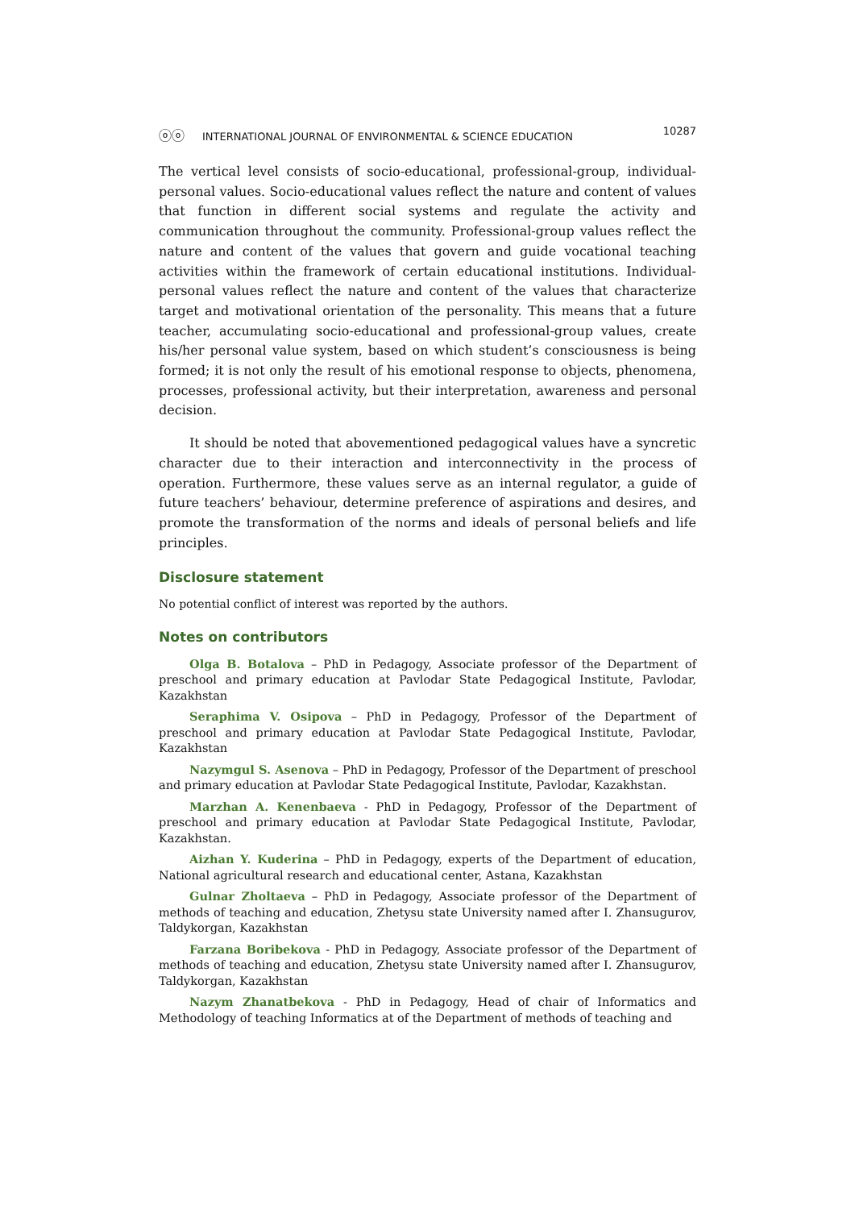ⓞⓞ INTERNATIONAL JOURNAL OF ENVIRONMENTAL & SCIENCE EDUCATION
10287
The vertical level consists of socio-educational, professional-group, individual-personal values. Socio-educational values reflect the nature and content of values that function in different social systems and regulate the activity and communication throughout the community. Professional-group values reflect the nature and content of the values that govern and guide vocational teaching activities within the framework of certain educational institutions. Individual-personal values reflect the nature and content of the values that characterize target and motivational orientation of the personality. This means that a future teacher, accumulating socio-educational and professional-group values, create his/her personal value system, based on which student’s consciousness is being formed; it is not only the result of his emotional response to objects, phenomena, processes, professional activity, but their interpretation, awareness and personal decision.
It should be noted that abovementioned pedagogical values have a syncretic character due to their interaction and interconnectivity in the process of operation. Furthermore, these values serve as an internal regulator, a guide of future teachers’ behaviour, determine preference of aspirations and desires, and promote the transformation of the norms and ideals of personal beliefs and life principles.
Disclosure statement
No potential conflict of interest was reported by the authors.
Notes on contributors
Olga B. Botalova – PhD in Pedagogy, Associate professor of the Department of preschool and primary education at Pavlodar State Pedagogical Institute, Pavlodar, Kazakhstan
Seraphima V. Osipova – PhD in Pedagogy, Professor of the Department of preschool and primary education at Pavlodar State Pedagogical Institute, Pavlodar, Kazakhstan
Nazymgul S. Asenova – PhD in Pedagogy, Professor of the Department of preschool and primary education at Pavlodar State Pedagogical Institute, Pavlodar, Kazakhstan.
Marzhan A. Kenenbaeva - PhD in Pedagogy, Professor of the Department of preschool and primary education at Pavlodar State Pedagogical Institute, Pavlodar, Kazakhstan.
Aizhan Y. Kuderina – PhD in Pedagogy, experts of the Department of education, National agricultural research and educational center, Astana, Kazakhstan
Gulnar Zholtaeva – PhD in Pedagogy, Associate professor of the Department of methods of teaching and education, Zhetysu state University named after I. Zhansugurov, Taldykorgan, Kazakhstan
Farzana Boribekova - PhD in Pedagogy, Associate professor of the Department of methods of teaching and education, Zhetysu state University named after I. Zhansugurov, Taldykorgan, Kazakhstan
Nazym Zhanatbekova - PhD in Pedagogy, Head of chair of Informatics and Methodology of teaching Informatics at of the Department of methods of teaching and